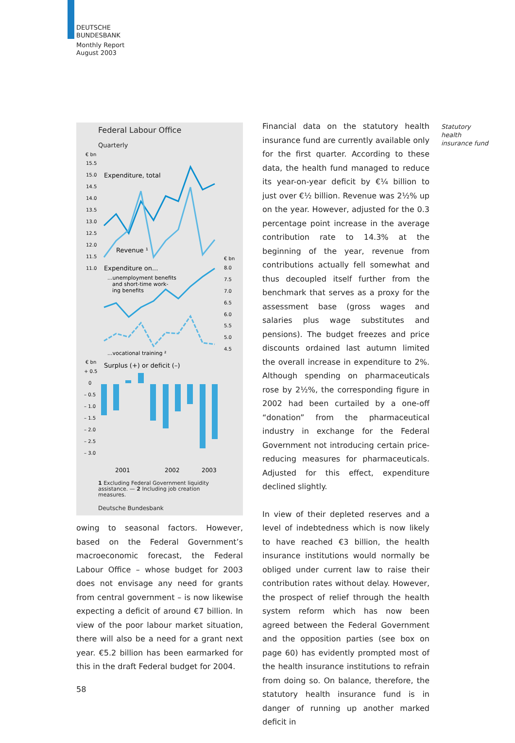DEUTSCHE
BUNDESBANK
Monthly Report
August 2003
Federal Labour Office
Quarterly
€ bn
15.5
15.0
14.5
14.0
13.5
13.0
12.5
12.0
11.5
11.0
Expenditure, total
Revenue ¹
€ bn
8.0
7.5
7.0
6.5
6.0
5.5
5.0
4.5
Expenditure on...
...unemployment benefits
and short-time work-
ing benefits
...vocational training ²
€ bn
Surplus (+) or deficit (–)
+ 0.5
0
– 0.5
– 1.0
– 1.5
– 2.0
– 2.5
– 3.0
2001
2002
2003
1 Excluding Federal Government liquidity assistance. — 2 Including job creation measures.
Deutsche Bundesbank
owing to seasonal factors. However, based on the Federal Government’s macroeconomic forecast, the Federal Labour Office – whose budget for 2003 does not envisage any need for grants from central government – is now likewise expecting a deficit of around €7 billion. In view of the poor labour market situation, there will also be a need for a grant next year. €5.2 billion has been earmarked for this in the draft Federal budget for 2004.
Financial data on the statutory health insurance fund are currently available only for the first quarter. According to these data, the health fund managed to reduce its year-on-year deficit by €¼ billion to just over €½ billion. Revenue was 2½% up on the year. However, adjusted for the 0.3 percentage point increase in the average contribution rate to 14.3% at the beginning of the year, revenue from contributions actually fell somewhat and thus decoupled itself further from the benchmark that serves as a proxy for the assessment base (gross wages and salaries plus wage substitutes and pensions). The budget freezes and price discounts ordained last autumn limited the overall increase in expenditure to 2%. Although spending on pharmaceuticals rose by 2½%, the corresponding figure in 2002 had been curtailed by a one-off “donation” from the pharmaceutical industry in exchange for the Federal Government not introducing certain price-reducing measures for pharmaceuticals. Adjusted for this effect, expenditure declined slightly.
In view of their depleted reserves and a level of indebtedness which is now likely to have reached €3 billion, the health insurance institutions would normally be obliged under current law to raise their contribution rates without delay. However, the prospect of relief through the health system reform which has now been agreed between the Federal Government and the opposition parties (see box on page 60) has evidently prompted most of the health insurance institutions to refrain from doing so. On balance, therefore, the statutory health insurance fund is in danger of running up another marked deficit in
Statutory
health
insurance fund
58